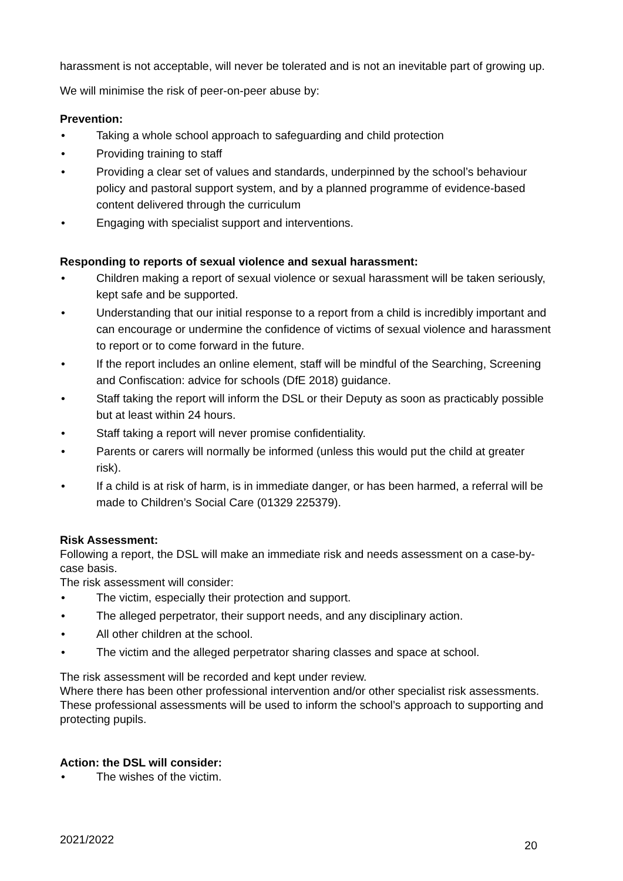harassment is not acceptable, will never be tolerated and is not an inevitable part of growing up.
We will minimise the risk of peer-on-peer abuse by:
Prevention:
• Taking a whole school approach to safeguarding and child protection
• Providing training to staff
• Providing a clear set of values and standards, underpinned by the school’s behaviour policy and pastoral support system, and by a planned programme of evidence-based content delivered through the curriculum
• Engaging with specialist support and interventions.
Responding to reports of sexual violence and sexual harassment:
• Children making a report of sexual violence or sexual harassment will be taken seriously, kept safe and be supported.
• Understanding that our initial response to a report from a child is incredibly important and can encourage or undermine the confidence of victims of sexual violence and harassment to report or to come forward in the future.
• If the report includes an online element, staff will be mindful of the Searching, Screening and Confiscation: advice for schools (DfE 2018) guidance.
• Staff taking the report will inform the DSL or their Deputy as soon as practicably possible but at least within 24 hours.
• Staff taking a report will never promise confidentiality.
• Parents or carers will normally be informed (unless this would put the child at greater risk).
• If a child is at risk of harm, is in immediate danger, or has been harmed, a referral will be made to Children’s Social Care (01329 225379).
Risk Assessment:
Following a report, the DSL will make an immediate risk and needs assessment on a case-by-case basis.
The risk assessment will consider:
• The victim, especially their protection and support.
• The alleged perpetrator, their support needs, and any disciplinary action.
• All other children at the school.
• The victim and the alleged perpetrator sharing classes and space at school.
The risk assessment will be recorded and kept under review.
Where there has been other professional intervention and/or other specialist risk assessments. These professional assessments will be used to inform the school’s approach to supporting and protecting pupils.
Action: the DSL will consider:
• The wishes of the victim.
2021/2022 20